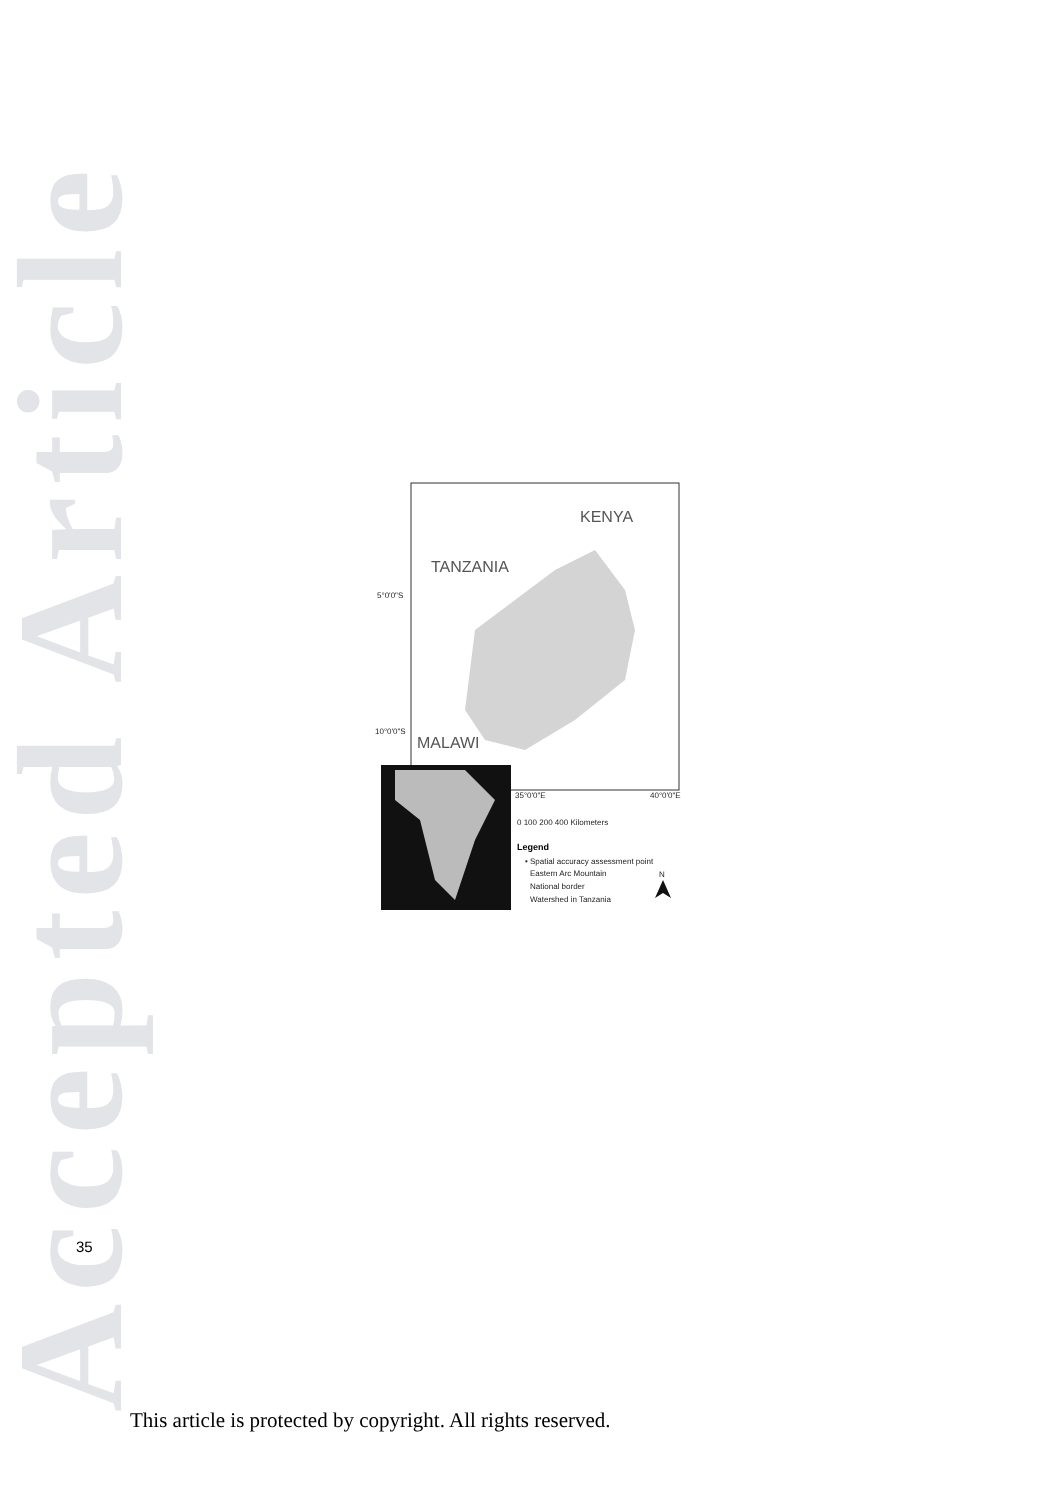Accepted Article
TANZANIA
KENYA
MALAWI
5°0'0"S
10°0'0"S
35°0'0"E
40°0'0"E
0 100 200 400 Kilometers
Legend
• Spatial accuracy assessment point
Eastern Arc Mountain
National border
Watershed in Tanzania
N
35
This article is protected by copyright. All rights reserved.